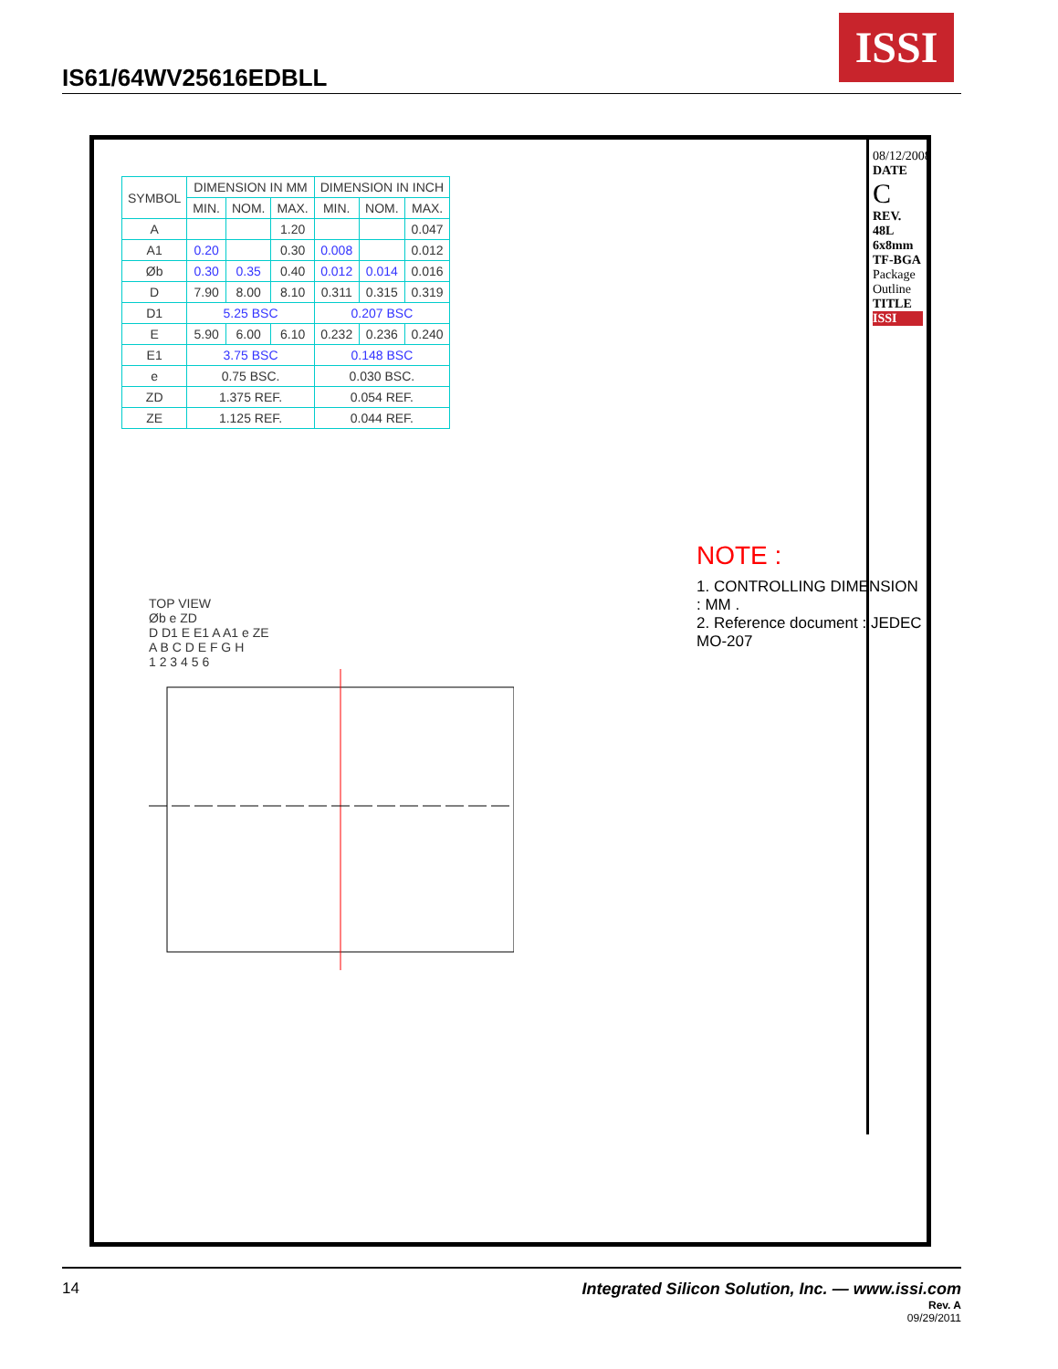IS61/64WV25616EDBLL
ISSI
| SYMBOL | DIMENSION IN MM | | | DIMENSION IN INCH | | |
| --- | --- | --- | --- | --- | --- | --- |
| | MIN. | NOM. | MAX. | MIN. | NOM. | MAX. |
| A | | | 1.20 | | | 0.047 |
| A1 | 0.20 | | 0.30 | 0.008 | | 0.012 |
| Øb | 0.30 | 0.35 | 0.40 | 0.012 | 0.014 | 0.016 |
| D | 7.90 | 8.00 | 8.10 | 0.311 | 0.315 | 0.319 |
| D1 | 5.25 BSC | | | 0.207 BSC | | |
| E | 5.90 | 6.00 | 6.10 | 0.232 | 0.236 | 0.240 |
| E1 | 3.75 BSC | | | 0.148 BSC | | |
| e | 0.75 BSC. | | | 0.030 BSC. | | |
| ZD | 1.375 REF. | | | 0.054 REF. | | |
| ZE | 1.125 REF. | | | 0.044 REF. | | |
NOTE :
1. CONTROLLING DIMENSION : MM .
2. Reference document : JEDEC MO-207
TOP VIEW
Øb e ZD
D D1 E E1 A A1 e ZE
A B C D E F G H
1 2 3 4 5 6
08/12/2008
DATE
C
REV.
48L 6x8mm TF-BGA Package Outline
TITLE
ISSI
14 Integrated Silicon Solution, Inc. — www.issi.com
Rev. A
09/29/2011